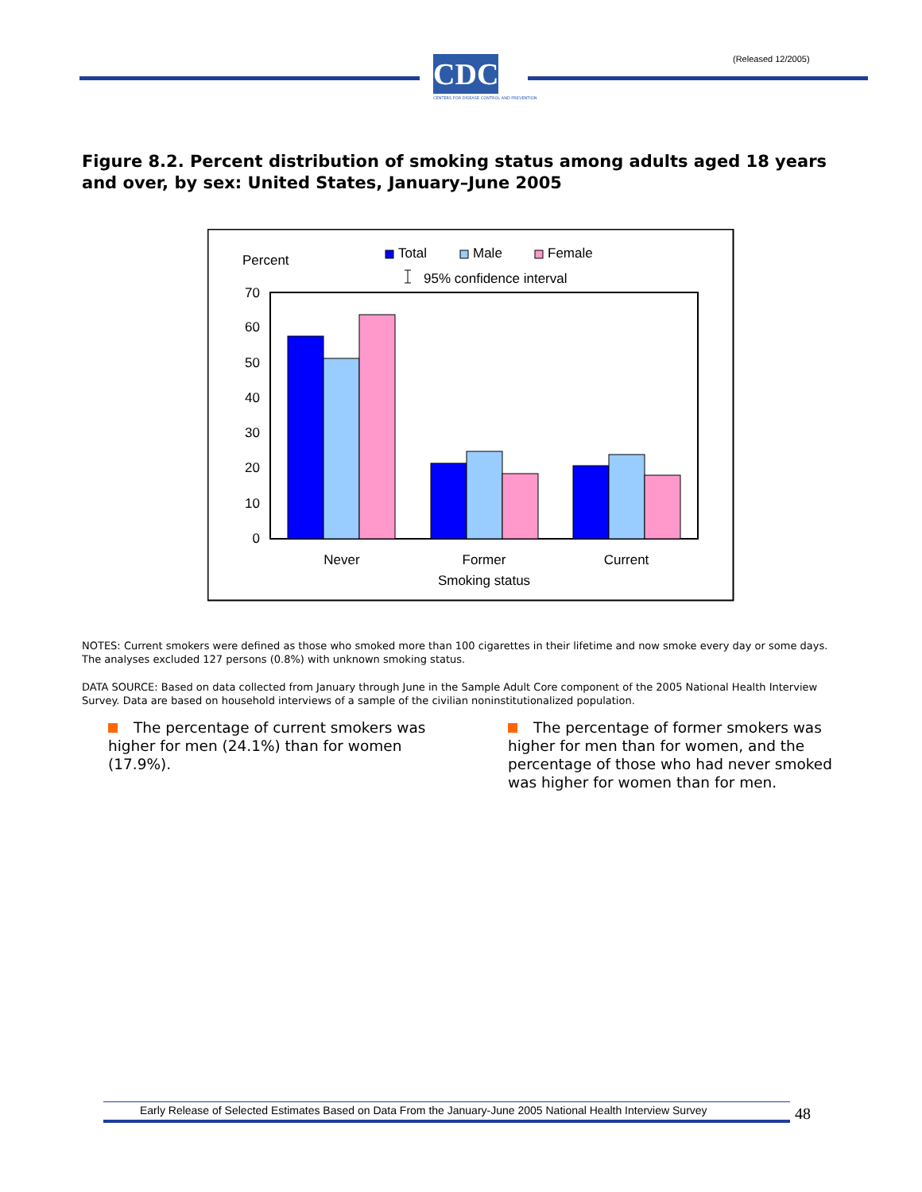(Released 12/2005)
CDC
CENTERS FOR DISEASE CONTROL AND PREVENTION
Figure 8.2. Percent distribution of smoking status among adults aged 18 years and over, by sex: United States, January–June 2005
Percent
Total
Male
Female
95% confidence interval
70
60
50
40
30
20
10
0
Never
Former
Current
Smoking status
NOTES: Current smokers were defined as those who smoked more than 100 cigarettes in their lifetime and now smoke every day or some days. The analyses excluded 127 persons (0.8%) with unknown smoking status.
DATA SOURCE: Based on data collected from January through June in the Sample Adult Core component of the 2005 National Health Interview Survey. Data are based on household interviews of a sample of the civilian noninstitutionalized population.
The percentage of current smokers was higher for men (24.1%) than for women (17.9%).
The percentage of former smokers was higher for men than for women, and the percentage of those who had never smoked was higher for women than for men.
Early Release of Selected Estimates Based on Data From the January-June 2005 National Health Interview Survey
48